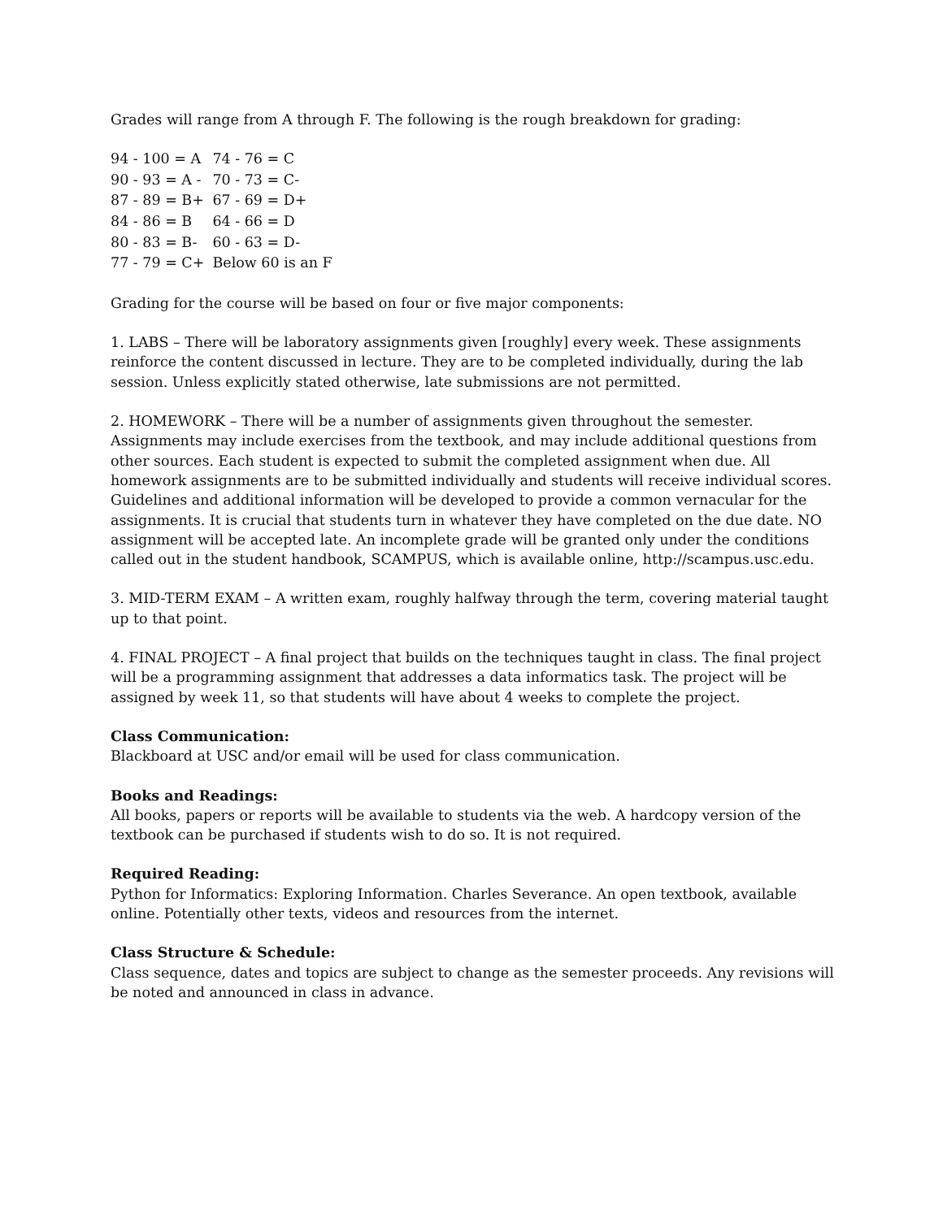Grades will range from A through F. The following is the rough breakdown for grading:
| 94 - 100 = A | 74 - 76 = C |
| 90 - 93 = A - | 70 - 73 = C- |
| 87 - 89 = B+ | 67 - 69 = D+ |
| 84 - 86 = B | 64 - 66 = D |
| 80 - 83 = B- | 60 - 63 = D- |
| 77 - 79 = C+ | Below 60 is an F |
Grading for the course will be based on four or five major components:
1. LABS – There will be laboratory assignments given [roughly] every week. These assignments reinforce the content discussed in lecture. They are to be completed individually, during the lab session. Unless explicitly stated otherwise, late submissions are not permitted.
2. HOMEWORK – There will be a number of assignments given throughout the semester. Assignments may include exercises from the textbook, and may include additional questions from other sources. Each student is expected to submit the completed assignment when due. All homework assignments are to be submitted individually and students will receive individual scores. Guidelines and additional information will be developed to provide a common vernacular for the assignments. It is crucial that students turn in whatever they have completed on the due date. NO assignment will be accepted late. An incomplete grade will be granted only under the conditions called out in the student handbook, SCAMPUS, which is available online, http://scampus.usc.edu.
3. MID-TERM EXAM – A written exam, roughly halfway through the term, covering material taught up to that point.
4. FINAL PROJECT – A final project that builds on the techniques taught in class. The final project will be a programming assignment that addresses a data informatics task. The project will be assigned by week 11, so that students will have about 4 weeks to complete the project.
Class Communication:
Blackboard at USC and/or email will be used for class communication.
Books and Readings:
All books, papers or reports will be available to students via the web. A hardcopy version of the textbook can be purchased if students wish to do so. It is not required.
Required Reading:
Python for Informatics: Exploring Information. Charles Severance. An open textbook, available online. Potentially other texts, videos and resources from the internet.
Class Structure & Schedule:
Class sequence, dates and topics are subject to change as the semester proceeds. Any revisions will be noted and announced in class in advance.